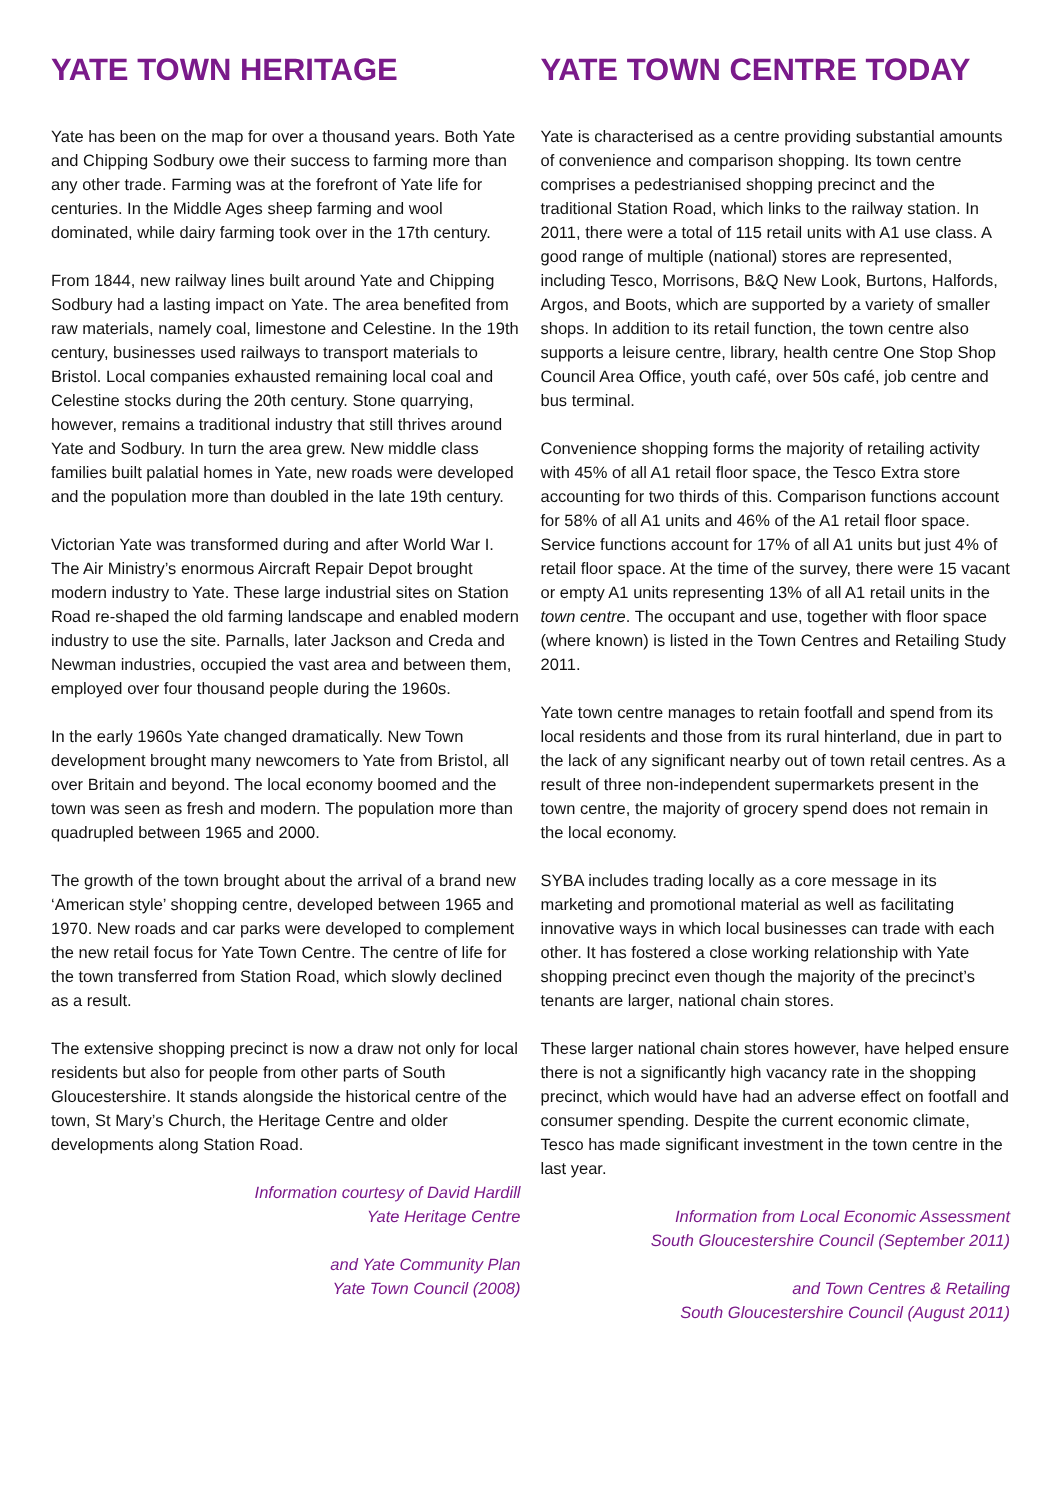YATE TOWN HERITAGE
Yate has been on the map for over a thousand years. Both Yate and Chipping Sodbury owe their success to farming more than any other trade. Farming was at the forefront of Yate life for centuries. In the Middle Ages sheep farming and wool dominated, while dairy farming took over in the 17th century.
From 1844, new railway lines built around Yate and Chipping Sodbury had a lasting impact on Yate. The area benefited from raw materials, namely coal, limestone and Celestine. In the 19th century, businesses used railways to transport materials to Bristol. Local companies exhausted remaining local coal and Celestine stocks during the 20th century. Stone quarrying, however, remains a traditional industry that still thrives around Yate and Sodbury. In turn the area grew. New middle class families built palatial homes in Yate, new roads were developed and the population more than doubled in the late 19th century.
Victorian Yate was transformed during and after World War I. The Air Ministry’s enormous Aircraft Repair Depot brought modern industry to Yate. These large industrial sites on Station Road re-shaped the old farming landscape and enabled modern industry to use the site. Parnalls, later Jackson and Creda and Newman industries, occupied the vast area and between them, employed over four thousand people during the 1960s.
In the early 1960s Yate changed dramatically. New Town development brought many newcomers to Yate from Bristol, all over Britain and beyond. The local economy boomed and the town was seen as fresh and modern. The population more than quadrupled between 1965 and 2000.
The growth of the town brought about the arrival of a brand new ‘American style’ shopping centre, developed between 1965 and 1970. New roads and car parks were developed to complement the new retail focus for Yate Town Centre. The centre of life for the town transferred from Station Road, which slowly declined as a result.
The extensive shopping precinct is now a draw not only for local residents but also for people from other parts of South Gloucestershire. It stands alongside the historical centre of the town, St Mary’s Church, the Heritage Centre and older developments along Station Road.
Information courtesy of David Hardill
Yate Heritage Centre
and Yate Community Plan
Yate Town Council (2008)
YATE TOWN CENTRE TODAY
Yate is characterised as a centre providing substantial amounts of convenience and comparison shopping. Its town centre comprises a pedestrianised shopping precinct and the traditional Station Road, which links to the railway station. In 2011, there were a total of 115 retail units with A1 use class. A good range of multiple (national) stores are represented, including Tesco, Morrisons, B&Q New Look, Burtons, Halfords, Argos, and Boots, which are supported by a variety of smaller shops. In addition to its retail function, the town centre also supports a leisure centre, library, health centre One Stop Shop Council Area Office, youth café, over 50s café, job centre and bus terminal.
Convenience shopping forms the majority of retailing activity with 45% of all A1 retail floor space, the Tesco Extra store accounting for two thirds of this. Comparison functions account for 58% of all A1 units and 46% of the A1 retail floor space. Service functions account for 17% of all A1 units but just 4% of retail floor space. At the time of the survey, there were 15 vacant or empty A1 units representing 13% of all A1 retail units in the town centre. The occupant and use, together with floor space (where known) is listed in the Town Centres and Retailing Study 2011.
Yate town centre manages to retain footfall and spend from its local residents and those from its rural hinterland, due in part to the lack of any significant nearby out of town retail centres. As a result of three non-independent supermarkets present in the town centre, the majority of grocery spend does not remain in the local economy.
SYBA includes trading locally as a core message in its marketing and promotional material as well as facilitating innovative ways in which local businesses can trade with each other. It has fostered a close working relationship with Yate shopping precinct even though the majority of the precinct’s tenants are larger, national chain stores.
These larger national chain stores however, have helped ensure there is not a significantly high vacancy rate in the shopping precinct, which would have had an adverse effect on footfall and consumer spending. Despite the current economic climate, Tesco has made significant investment in the town centre in the last year.
Information from Local Economic Assessment
South Gloucestershire Council (September 2011)
and Town Centres & Retailing
South Gloucestershire Council (August 2011)